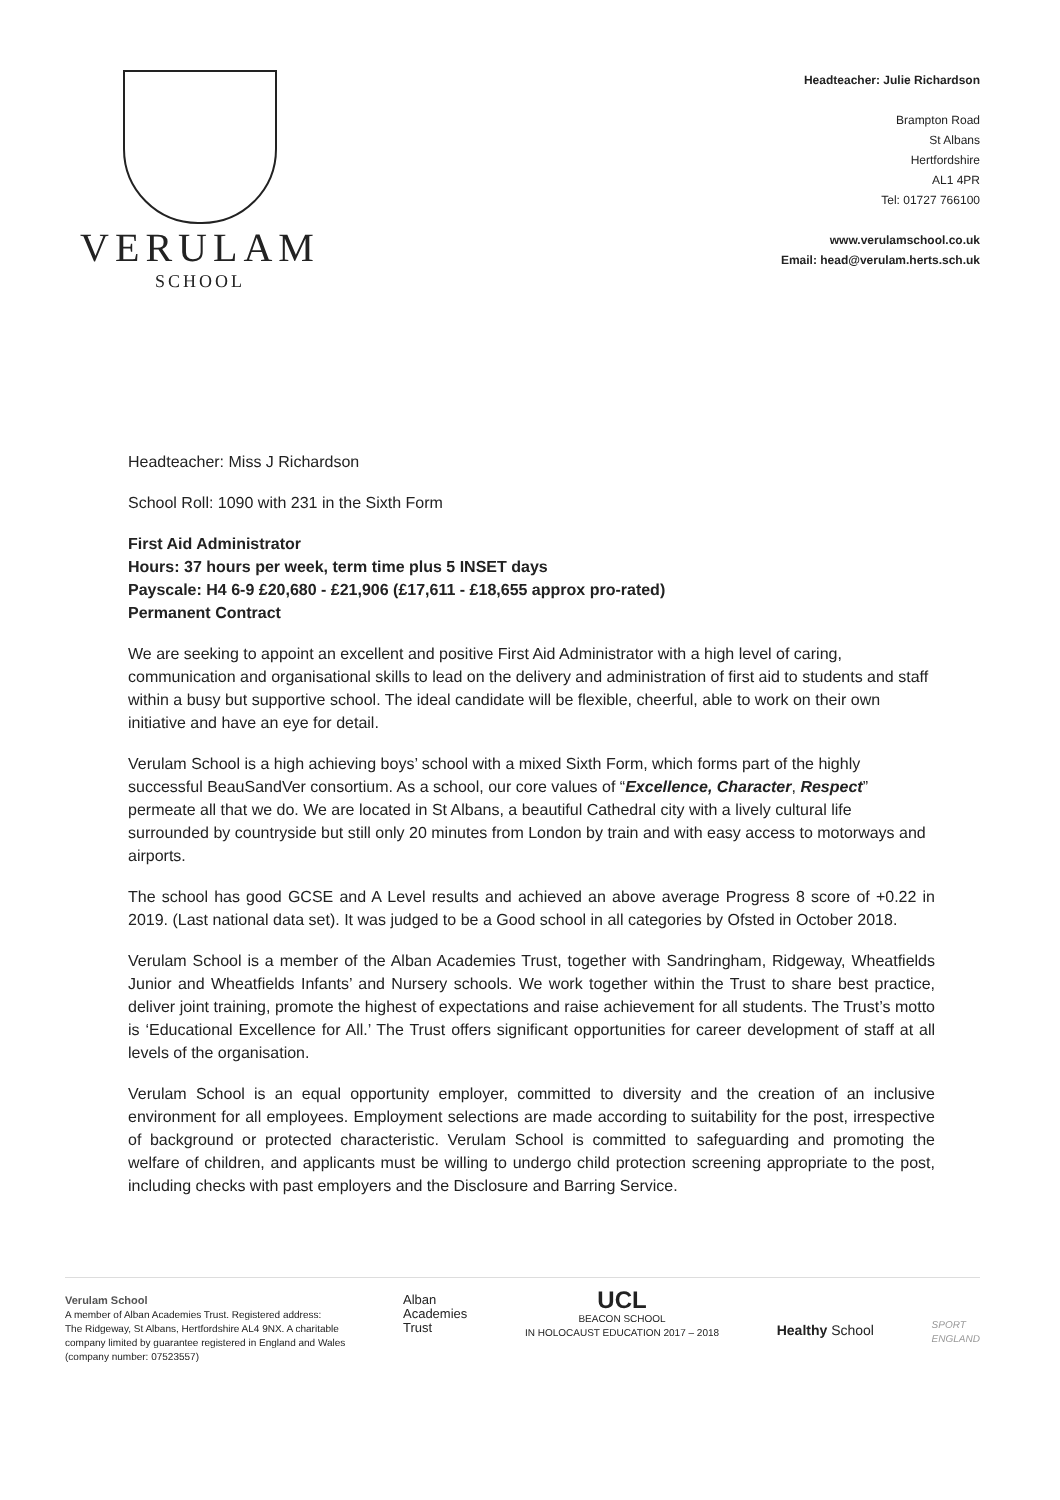VERULAM
SCHOOL
Headteacher: Julie Richardson
Brampton Road
St Albans
Hertfordshire
AL1 4PR
Tel: 01727 766100
www.verulamschool.co.uk
Email: head@verulam.herts.sch.uk
Headteacher: Miss J Richardson
School Roll: 1090 with 231 in the Sixth Form
First Aid Administrator
Hours: 37 hours per week, term time plus 5 INSET days
Payscale: H4 6-9 £20,680 - £21,906 (£17,611 - £18,655 approx pro-rated)
Permanent Contract
We are seeking to appoint an excellent and positive First Aid Administrator with a high level of caring, communication and organisational skills to lead on the delivery and administration of first aid to students and staff within a busy but supportive school. The ideal candidate will be flexible, cheerful, able to work on their own initiative and have an eye for detail.
Verulam School is a high achieving boys’ school with a mixed Sixth Form, which forms part of the highly successful BeauSandVer consortium. As a school, our core values of “Excellence, Character, Respect” permeate all that we do. We are located in St Albans, a beautiful Cathedral city with a lively cultural life surrounded by countryside but still only 20 minutes from London by train and with easy access to motorways and airports.
The school has good GCSE and A Level results and achieved an above average Progress 8 score of +0.22 in 2019. (Last national data set). It was judged to be a Good school in all categories by Ofsted in October 2018.
Verulam School is a member of the Alban Academies Trust, together with Sandringham, Ridgeway, Wheatfields Junior and Wheatfields Infants’ and Nursery schools. We work together within the Trust to share best practice, deliver joint training, promote the highest of expectations and raise achievement for all students. The Trust’s motto is ‘Educational Excellence for All.’ The Trust offers significant opportunities for career development of staff at all levels of the organisation.
Verulam School is an equal opportunity employer, committed to diversity and the creation of an inclusive environment for all employees. Employment selections are made according to suitability for the post, irrespective of background or protected characteristic. Verulam School is committed to safeguarding and promoting the welfare of children, and applicants must be willing to undergo child protection screening appropriate to the post, including checks with past employers and the Disclosure and Barring Service.
Verulam School
A member of Alban Academies Trust. Registered address:
The Ridgeway, St Albans, Hertfordshire AL4 9NX. A charitable
company limited by guarantee registered in England and Wales
(company number: 07523557)
Alban
Academies
Trust
UCL
BEACON SCHOOL
IN HOLOCAUST EDUCATION 2017 – 2018
Healthy School
SPORT
ENGLAND